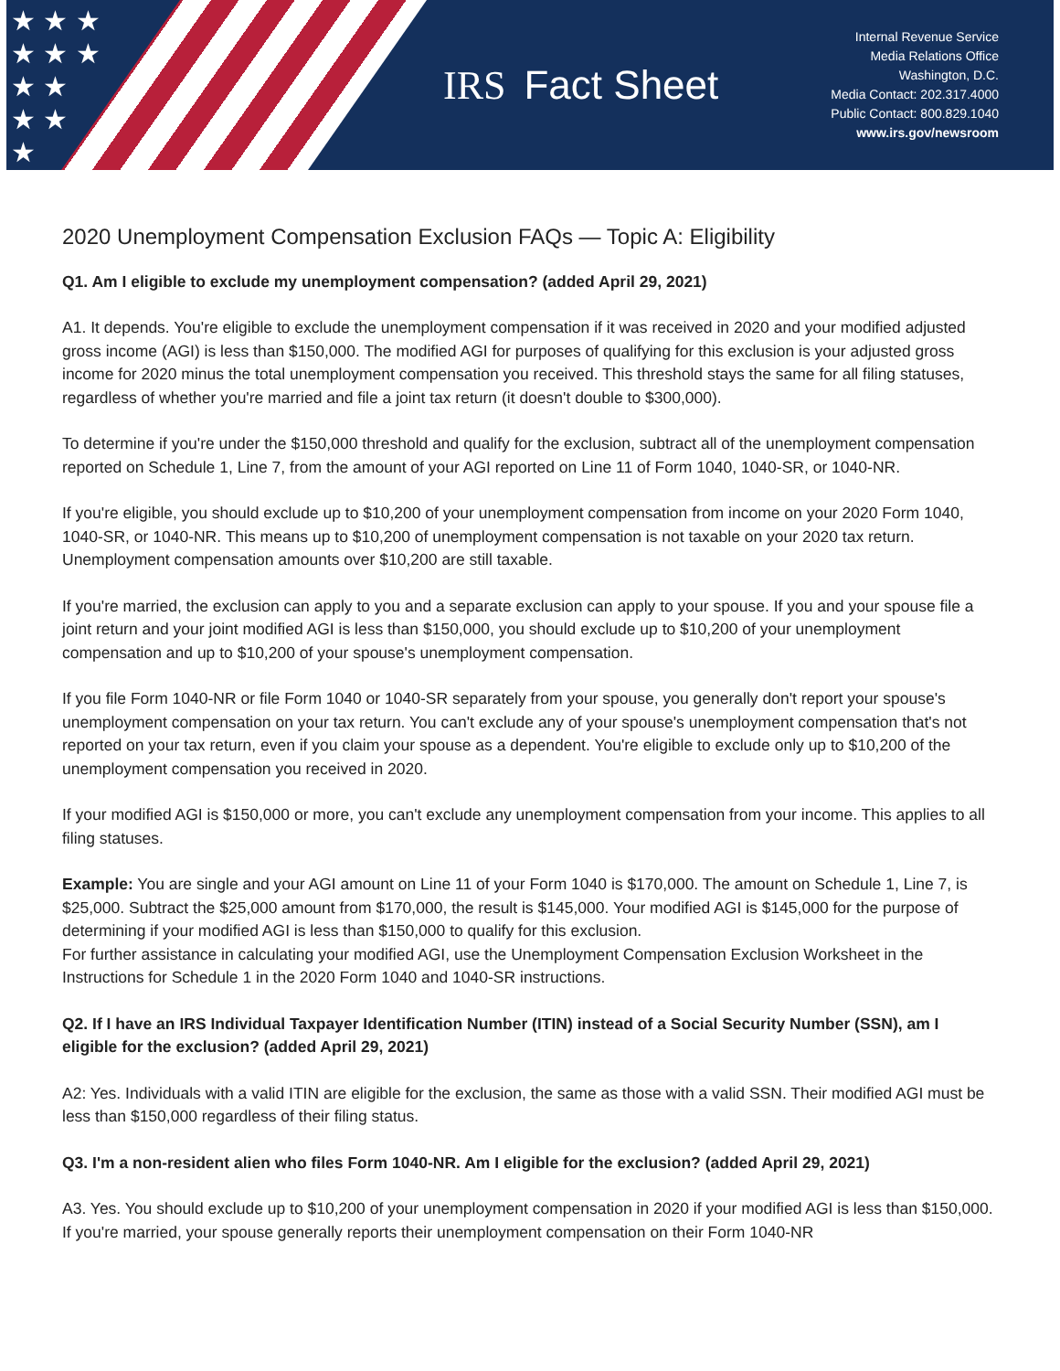★ ★ ★
★ ★ ★
★ ★
★ ★
★
IRS Fact Sheet
Internal Revenue Service
Media Relations Office
Washington, D.C.
Media Contact: 202.317.4000
Public Contact: 800.829.1040
www.irs.gov/newsroom
2020 Unemployment Compensation Exclusion FAQs — Topic A: Eligibility
Q1. Am I eligible to exclude my unemployment compensation? (added April 29, 2021)
A1. It depends. You're eligible to exclude the unemployment compensation if it was received in 2020 and your modified adjusted gross income (AGI) is less than $150,000. The modified AGI for purposes of qualifying for this exclusion is your adjusted gross income for 2020 minus the total unemployment compensation you received. This threshold stays the same for all filing statuses, regardless of whether you're married and file a joint tax return (it doesn't double to $300,000).
To determine if you're under the $150,000 threshold and qualify for the exclusion, subtract all of the unemployment compensation reported on Schedule 1, Line 7, from the amount of your AGI reported on Line 11 of Form 1040, 1040-SR, or 1040-NR.
If you're eligible, you should exclude up to $10,200 of your unemployment compensation from income on your 2020 Form 1040, 1040-SR, or 1040-NR. This means up to $10,200 of unemployment compensation is not taxable on your 2020 tax return. Unemployment compensation amounts over $10,200 are still taxable.
If you're married, the exclusion can apply to you and a separate exclusion can apply to your spouse. If you and your spouse file a joint return and your joint modified AGI is less than $150,000, you should exclude up to $10,200 of your unemployment compensation and up to $10,200 of your spouse's unemployment compensation.
If you file Form 1040-NR or file Form 1040 or 1040-SR separately from your spouse, you generally don't report your spouse's unemployment compensation on your tax return. You can't exclude any of your spouse's unemployment compensation that's not reported on your tax return, even if you claim your spouse as a dependent. You're eligible to exclude only up to $10,200 of the unemployment compensation you received in 2020.
If your modified AGI is $150,000 or more, you can't exclude any unemployment compensation from your income. This applies to all filing statuses.
Example: You are single and your AGI amount on Line 11 of your Form 1040 is $170,000. The amount on Schedule 1, Line 7, is $25,000. Subtract the $25,000 amount from $170,000, the result is $145,000. Your modified AGI is $145,000 for the purpose of determining if your modified AGI is less than $150,000 to qualify for this exclusion.
For further assistance in calculating your modified AGI, use the Unemployment Compensation Exclusion Worksheet in the Instructions for Schedule 1 in the 2020 Form 1040 and 1040-SR instructions.
Q2. If I have an IRS Individual Taxpayer Identification Number (ITIN) instead of a Social Security Number (SSN), am I eligible for the exclusion? (added April 29, 2021)
A2: Yes. Individuals with a valid ITIN are eligible for the exclusion, the same as those with a valid SSN. Their modified AGI must be less than $150,000 regardless of their filing status.
Q3. I'm a non-resident alien who files Form 1040-NR. Am I eligible for the exclusion? (added April 29, 2021)
A3. Yes. You should exclude up to $10,200 of your unemployment compensation in 2020 if your modified AGI is less than $150,000. If you're married, your spouse generally reports their unemployment compensation on their Form 1040-NR